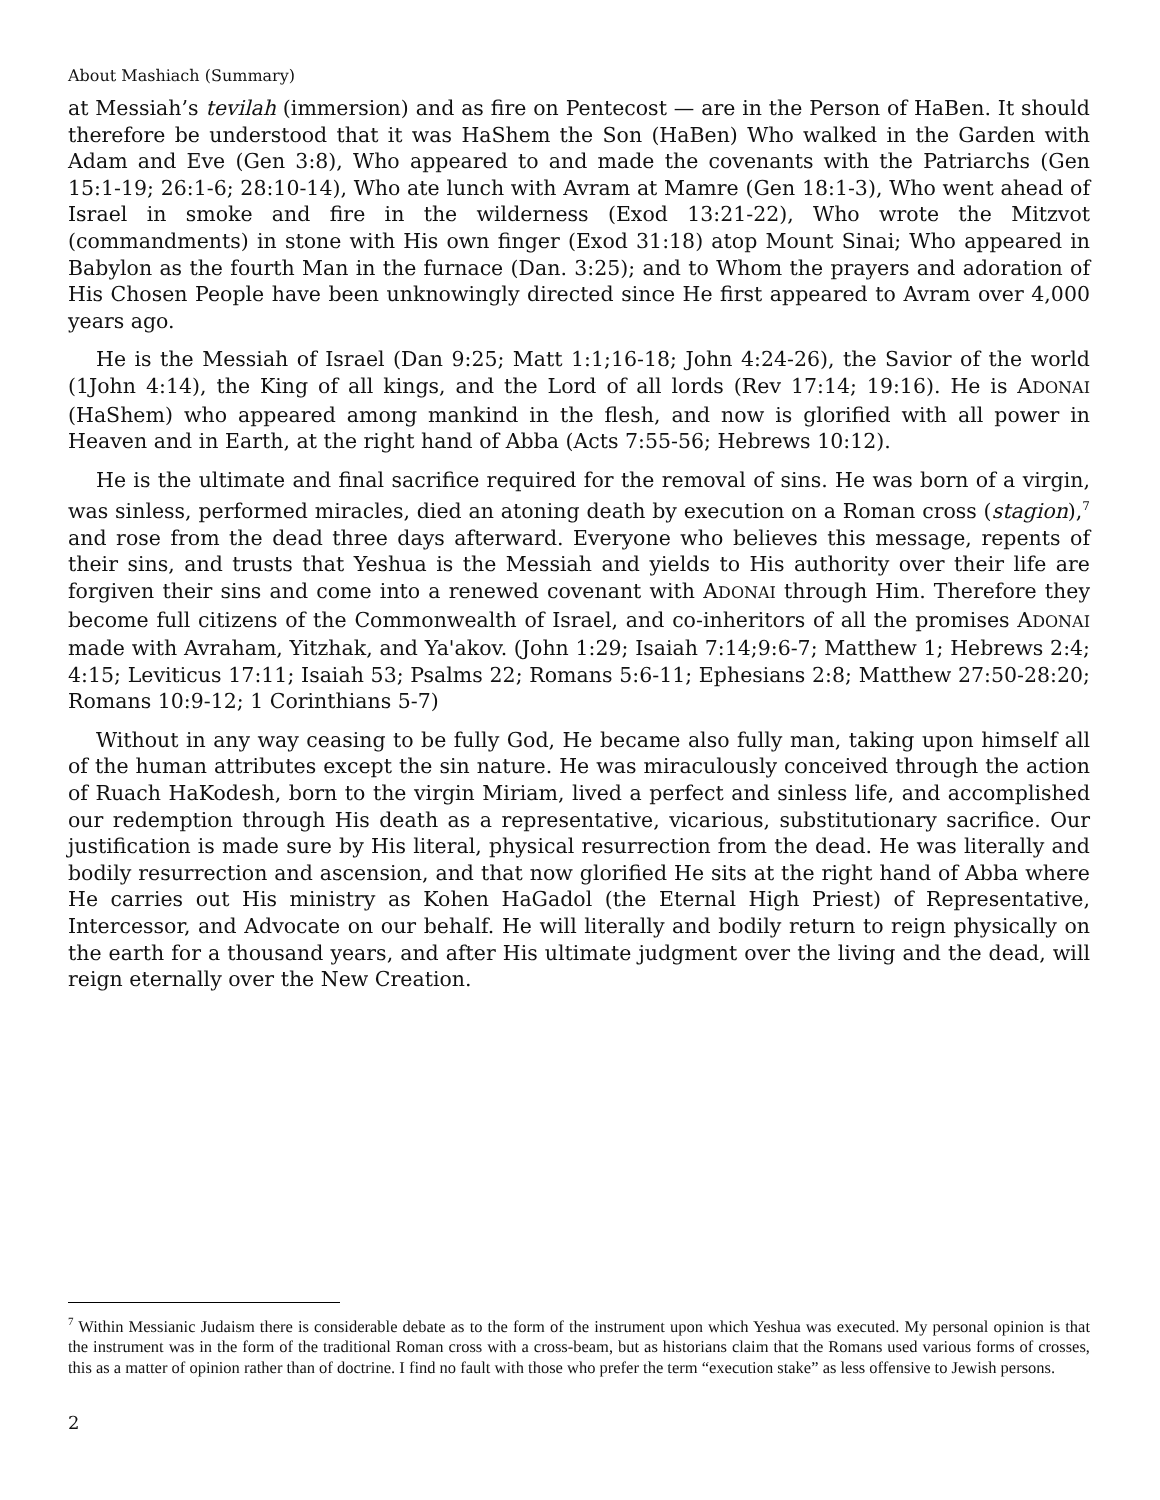About Mashiach (Summary)
at Messiah’s tevilah (immersion) and as fire on Pentecost — are in the Person of HaBen. It should therefore be understood that it was HaShem the Son (HaBen) Who walked in the Garden with Adam and Eve (Gen 3:8), Who appeared to and made the covenants with the Patriarchs (Gen 15:1-19; 26:1-6; 28:10-14), Who ate lunch with Avram at Mamre (Gen 18:1-3), Who went ahead of Israel in smoke and fire in the wilderness (Exod 13:21-22), Who wrote the Mitzvot (commandments) in stone with His own finger (Exod 31:18) atop Mount Sinai; Who appeared in Babylon as the fourth Man in the furnace (Dan. 3:25); and to Whom the prayers and adoration of His Chosen People have been unknowingly directed since He first appeared to Avram over 4,000 years ago.
He is the Messiah of Israel (Dan 9:25; Matt 1:1;16-18; John 4:24-26), the Savior of the world (1John 4:14), the King of all kings, and the Lord of all lords (Rev 17:14; 19:16). He is ADONAI (HaShem) who appeared among mankind in the flesh, and now is glorified with all power in Heaven and in Earth, at the right hand of Abba (Acts 7:55-56; Hebrews 10:12).
He is the ultimate and final sacrifice required for the removal of sins. He was born of a virgin, was sinless, performed miracles, died an atoning death by execution on a Roman cross (stagion),<sup>7</sup> and rose from the dead three days afterward. Everyone who believes this message, repents of their sins, and trusts that Yeshua is the Messiah and yields to His authority over their life are forgiven their sins and come into a renewed covenant with ADONAI through Him. Therefore they become full citizens of the Commonwealth of Israel, and co-inheritors of all the promises ADONAI made with Avraham, Yitzhak, and Ya'akov. (John 1:29; Isaiah 7:14;9:6-7; Matthew 1; Hebrews 2:4; 4:15; Leviticus 17:11; Isaiah 53; Psalms 22; Romans 5:6-11; Ephesians 2:8; Matthew 27:50-28:20; Romans 10:9-12; 1 Corinthians 5-7)
Without in any way ceasing to be fully God, He became also fully man, taking upon himself all of the human attributes except the sin nature. He was miraculously conceived through the action of Ruach HaKodesh, born to the virgin Miriam, lived a perfect and sinless life, and accomplished our redemption through His death as a representative, vicarious, substitutionary sacrifice. Our justification is made sure by His literal, physical resurrection from the dead. He was literally and bodily resurrection and ascension, and that now glorified He sits at the right hand of Abba where He carries out His ministry as Kohen HaGadol (the Eternal High Priest) of Representative, Intercessor, and Advocate on our behalf. He will literally and bodily return to reign physically on the earth for a thousand years, and after His ultimate judgment over the living and the dead, will reign eternally over the New Creation.
<sup>7</sup> Within Messianic Judaism there is considerable debate as to the form of the instrument upon which Yeshua was executed. My personal opinion is that the instrument was in the form of the traditional Roman cross with a cross-beam, but as historians claim that the Romans used various forms of crosses, this as a matter of opinion rather than of doctrine. I find no fault with those who prefer the term “execution stake” as less offensive to Jewish persons.
2